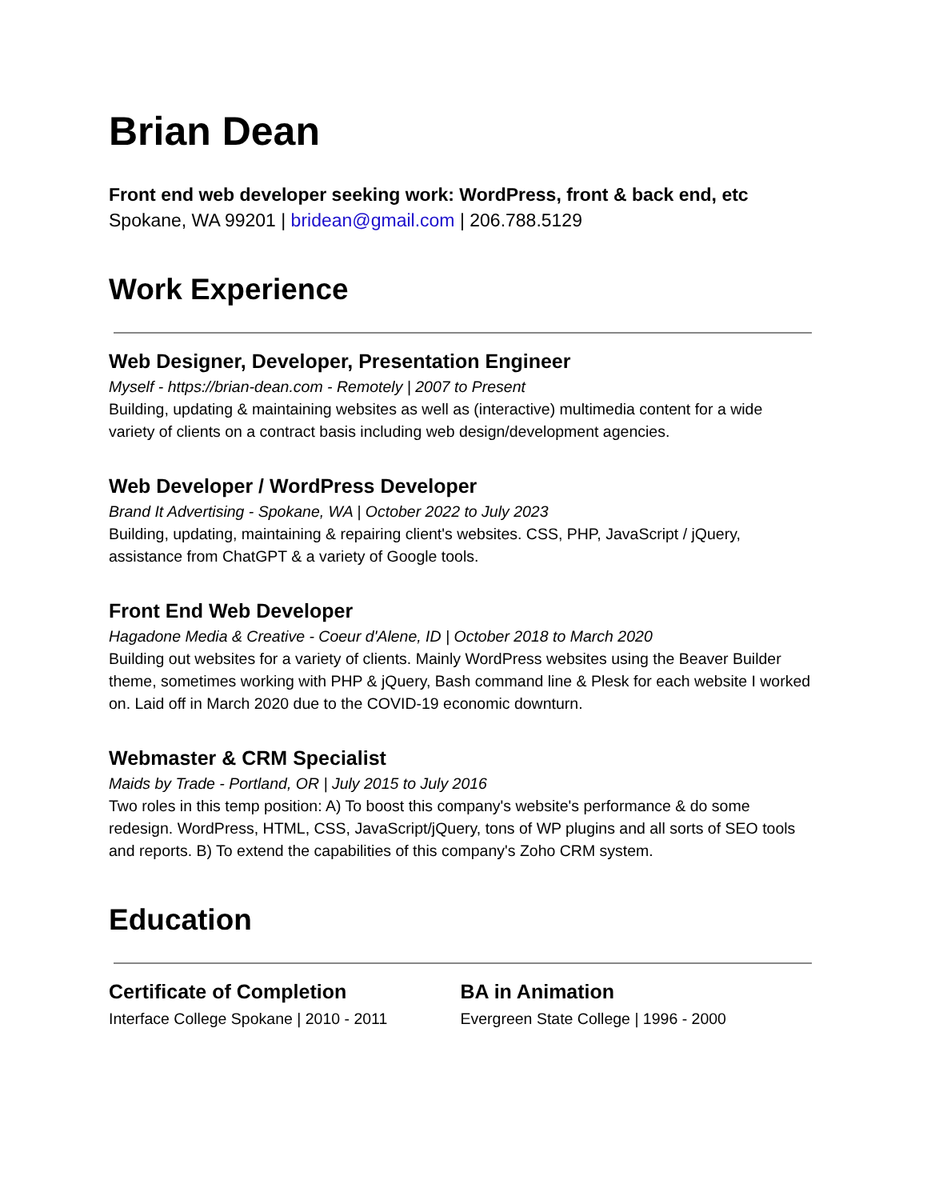Brian Dean
Front end web developer seeking work: WordPress, front & back end, etc
Spokane, WA 99201 | bridean@gmail.com | 206.788.5129
Work Experience
Web Designer, Developer, Presentation Engineer
Myself - https://brian-dean.com - Remotely | 2007 to Present
Building, updating & maintaining websites as well as (interactive) multimedia content for a wide variety of clients on a contract basis including web design/development agencies.
Web Developer / WordPress Developer
Brand It Advertising - Spokane, WA | October 2022 to July 2023
Building, updating, maintaining & repairing client's websites. CSS, PHP, JavaScript / jQuery, assistance from ChatGPT & a variety of Google tools.
Front End Web Developer
Hagadone Media & Creative - Coeur d'Alene, ID | October 2018 to March 2020
Building out websites for a variety of clients. Mainly WordPress websites using the Beaver Builder theme, sometimes working with PHP & jQuery, Bash command line & Plesk for each website I worked on. Laid off in March 2020 due to the COVID-19 economic downturn.
Webmaster & CRM Specialist
Maids by Trade - Portland, OR | July 2015 to July 2016
Two roles in this temp position: A) To boost this company's website's performance & do some redesign. WordPress, HTML, CSS, JavaScript/jQuery, tons of WP plugins and all sorts of SEO tools and reports. B) To extend the capabilities of this company's Zoho CRM system.
Education
Certificate of Completion
Interface College Spokane | 2010 - 2011
BA in Animation
Evergreen State College | 1996 - 2000